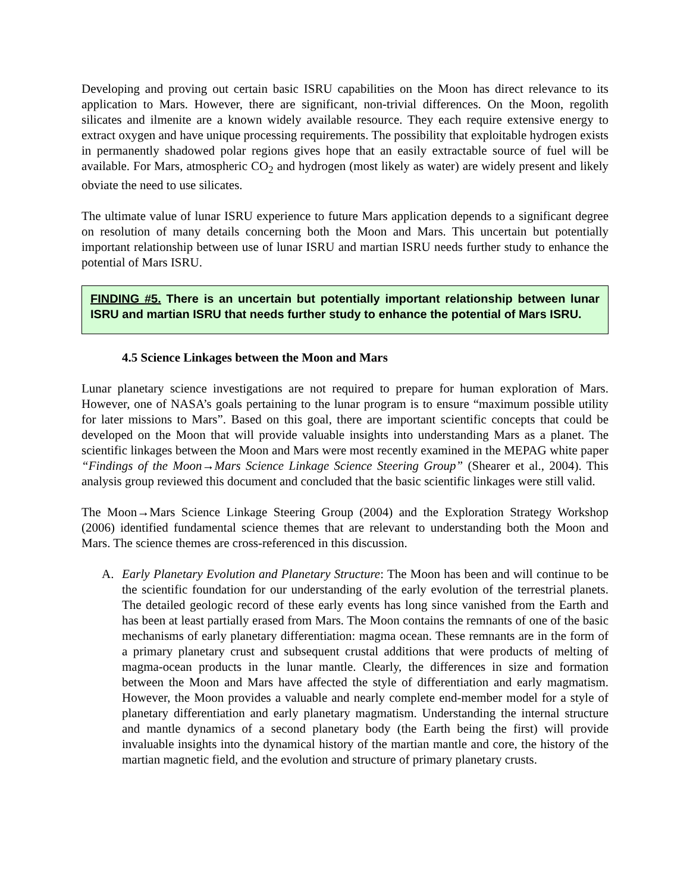Developing and proving out certain basic ISRU capabilities on the Moon has direct relevance to its application to Mars. However, there are significant, non-trivial differences. On the Moon, regolith silicates and ilmenite are a known widely available resource. They each require extensive energy to extract oxygen and have unique processing requirements. The possibility that exploitable hydrogen exists in permanently shadowed polar regions gives hope that an easily extractable source of fuel will be available. For Mars, atmospheric CO<sub>2</sub> and hydrogen (most likely as water) are widely present and likely obviate the need to use silicates.
The ultimate value of lunar ISRU experience to future Mars application depends to a significant degree on resolution of many details concerning both the Moon and Mars. This uncertain but potentially important relationship between use of lunar ISRU and martian ISRU needs further study to enhance the potential of Mars ISRU.
FINDING #5. There is an uncertain but potentially important relationship between lunar ISRU and martian ISRU that needs further study to enhance the potential of Mars ISRU.
4.5 Science Linkages between the Moon and Mars
Lunar planetary science investigations are not required to prepare for human exploration of Mars. However, one of NASA’s goals pertaining to the lunar program is to ensure “maximum possible utility for later missions to Mars”. Based on this goal, there are important scientific concepts that could be developed on the Moon that will provide valuable insights into understanding Mars as a planet. The scientific linkages between the Moon and Mars were most recently examined in the MEPAG white paper “Findings of the Moon→Mars Science Linkage Science Steering Group” (Shearer et al., 2004). This analysis group reviewed this document and concluded that the basic scientific linkages were still valid.
The Moon→Mars Science Linkage Steering Group (2004) and the Exploration Strategy Workshop (2006) identified fundamental science themes that are relevant to understanding both the Moon and Mars. The science themes are cross-referenced in this discussion.
A. Early Planetary Evolution and Planetary Structure: The Moon has been and will continue to be the scientific foundation for our understanding of the early evolution of the terrestrial planets. The detailed geologic record of these early events has long since vanished from the Earth and has been at least partially erased from Mars. The Moon contains the remnants of one of the basic mechanisms of early planetary differentiation: magma ocean. These remnants are in the form of a primary planetary crust and subsequent crustal additions that were products of melting of magma-ocean products in the lunar mantle. Clearly, the differences in size and formation between the Moon and Mars have affected the style of differentiation and early magmatism. However, the Moon provides a valuable and nearly complete end-member model for a style of planetary differentiation and early planetary magmatism. Understanding the internal structure and mantle dynamics of a second planetary body (the Earth being the first) will provide invaluable insights into the dynamical history of the martian mantle and core, the history of the martian magnetic field, and the evolution and structure of primary planetary crusts.